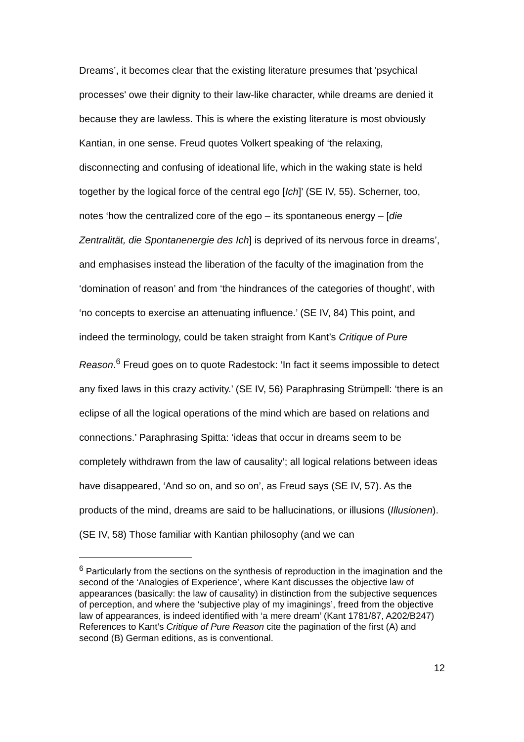Dreams’, it becomes clear that the existing literature presumes that 'psychical processes' owe their dignity to their law-like character, while dreams are denied it because they are lawless. This is where the existing literature is most obviously Kantian, in one sense. Freud quotes Volkert speaking of ‘the relaxing, disconnecting and confusing of ideational life, which in the waking state is held together by the logical force of the central ego [Ich]’ (SE IV, 55). Scherner, too, notes ‘how the centralized core of the ego – its spontaneous energy – [die Zentralität, die Spontanenergie des Ich] is deprived of its nervous force in dreams’, and emphasises instead the liberation of the faculty of the imagination from the ‘domination of reason’ and from ‘the hindrances of the categories of thought’, with ‘no concepts to exercise an attenuating influence.’ (SE IV, 84) This point, and indeed the terminology, could be taken straight from Kant’s Critique of Pure Reason.<sup>6</sup> Freud goes on to quote Radestock: ‘In fact it seems impossible to detect any fixed laws in this crazy activity.’ (SE IV, 56) Paraphrasing Strümpell: ‘there is an eclipse of all the logical operations of the mind which are based on relations and connections.’ Paraphrasing Spitta: ‘ideas that occur in dreams seem to be completely withdrawn from the law of causality’; all logical relations between ideas have disappeared, ‘And so on, and so on’, as Freud says (SE IV, 57). As the products of the mind, dreams are said to be hallucinations, or illusions (Illusionen). (SE IV, 58) Those familiar with Kantian philosophy (and we can
<sup>6</sup> Particularly from the sections on the synthesis of reproduction in the imagination and the second of the ‘Analogies of Experience’, where Kant discusses the objective law of appearances (basically: the law of causality) in distinction from the subjective sequences of perception, and where the ‘subjective play of my imaginings’, freed from the objective law of appearances, is indeed identified with ‘a mere dream’ (Kant 1781/87, A202/B247) References to Kant’s Critique of Pure Reason cite the pagination of the first (A) and second (B) German editions, as is conventional.
12